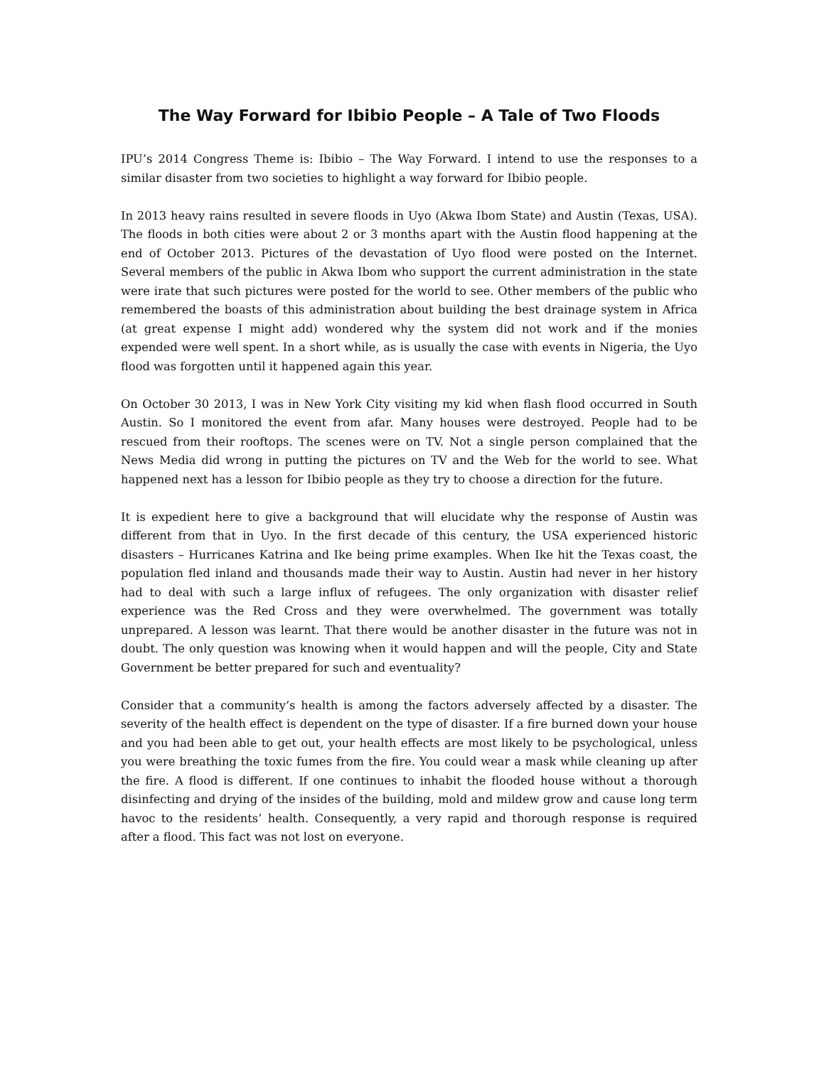The Way Forward for Ibibio People – A Tale of Two Floods
IPU’s 2014 Congress Theme is: Ibibio – The Way Forward. I intend to use the responses to a similar disaster from two societies to highlight a way forward for Ibibio people.
In 2013 heavy rains resulted in severe floods in Uyo (Akwa Ibom State) and Austin (Texas, USA). The floods in both cities were about 2 or 3 months apart with the Austin flood happening at the end of October 2013. Pictures of the devastation of Uyo flood were posted on the Internet. Several members of the public in Akwa Ibom who support the current administration in the state were irate that such pictures were posted for the world to see. Other members of the public who remembered the boasts of this administration about building the best drainage system in Africa (at great expense I might add) wondered why the system did not work and if the monies expended were well spent. In a short while, as is usually the case with events in Nigeria, the Uyo flood was forgotten until it happened again this year.
On October 30 2013, I was in New York City visiting my kid when flash flood occurred in South Austin. So I monitored the event from afar. Many houses were destroyed. People had to be rescued from their rooftops. The scenes were on TV. Not a single person complained that the News Media did wrong in putting the pictures on TV and the Web for the world to see. What happened next has a lesson for Ibibio people as they try to choose a direction for the future.
It is expedient here to give a background that will elucidate why the response of Austin was different from that in Uyo. In the first decade of this century, the USA experienced historic disasters – Hurricanes Katrina and Ike being prime examples. When Ike hit the Texas coast, the population fled inland and thousands made their way to Austin. Austin had never in her history had to deal with such a large influx of refugees. The only organization with disaster relief experience was the Red Cross and they were overwhelmed. The government was totally unprepared. A lesson was learnt. That there would be another disaster in the future was not in doubt. The only question was knowing when it would happen and will the people, City and State Government be better prepared for such and eventuality?
Consider that a community’s health is among the factors adversely affected by a disaster. The severity of the health effect is dependent on the type of disaster. If a fire burned down your house and you had been able to get out, your health effects are most likely to be psychological, unless you were breathing the toxic fumes from the fire. You could wear a mask while cleaning up after the fire. A flood is different. If one continues to inhabit the flooded house without a thorough disinfecting and drying of the insides of the building, mold and mildew grow and cause long term havoc to the residents’ health. Consequently, a very rapid and thorough response is required after a flood. This fact was not lost on everyone.